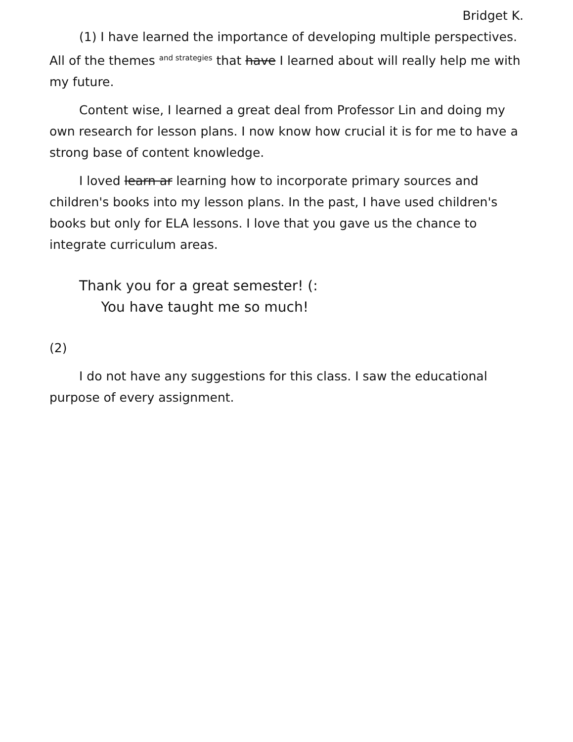Bridget K.
(1) I have learned the importance of developing multiple perspectives. All of the themes <sup>and strategies</sup> that have I learned about will really help me with my future.
Content wise, I learned a great deal from Professor Lin and doing my own research for lesson plans. I now know how crucial it is for me to have a strong base of content knowledge.
I loved learn ar learning how to incorporate primary sources and children's books into my lesson plans. In the past, I have used children's books but only for ELA lessons. I love that you gave us the chance to integrate curriculum areas.
Thank you for a great semester! (:
You have taught me so much!
(2)
I do not have any suggestions for this class. I saw the educational purpose of every assignment.